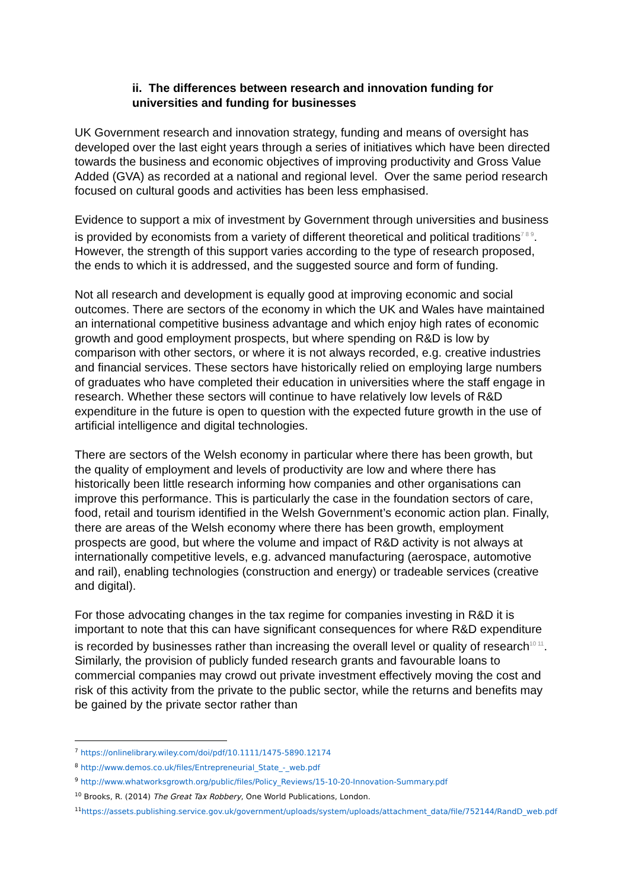ii. The differences between research and innovation funding for universities and funding for businesses
UK Government research and innovation strategy, funding and means of oversight has developed over the last eight years through a series of initiatives which have been directed towards the business and economic objectives of improving productivity and Gross Value Added (GVA) as recorded at a national and regional level. Over the same period research focused on cultural goods and activities has been less emphasised.
Evidence to support a mix of investment by Government through universities and business is provided by economists from a variety of different theoretical and political traditions<sup>7 8 9</sup>. However, the strength of this support varies according to the type of research proposed, the ends to which it is addressed, and the suggested source and form of funding.
Not all research and development is equally good at improving economic and social outcomes. There are sectors of the economy in which the UK and Wales have maintained an international competitive business advantage and which enjoy high rates of economic growth and good employment prospects, but where spending on R&D is low by comparison with other sectors, or where it is not always recorded, e.g. creative industries and financial services. These sectors have historically relied on employing large numbers of graduates who have completed their education in universities where the staff engage in research. Whether these sectors will continue to have relatively low levels of R&D expenditure in the future is open to question with the expected future growth in the use of artificial intelligence and digital technologies.
There are sectors of the Welsh economy in particular where there has been growth, but the quality of employment and levels of productivity are low and where there has historically been little research informing how companies and other organisations can improve this performance. This is particularly the case in the foundation sectors of care, food, retail and tourism identified in the Welsh Government’s economic action plan. Finally, there are areas of the Welsh economy where there has been growth, employment prospects are good, but where the volume and impact of R&D activity is not always at internationally competitive levels, e.g. advanced manufacturing (aerospace, automotive and rail), enabling technologies (construction and energy) or tradeable services (creative and digital).
For those advocating changes in the tax regime for companies investing in R&D it is important to note that this can have significant consequences for where R&D expenditure is recorded by businesses rather than increasing the overall level or quality of research<sup>10 11</sup>. Similarly, the provision of publicly funded research grants and favourable loans to commercial companies may crowd out private investment effectively moving the cost and risk of this activity from the private to the public sector, while the returns and benefits may be gained by the private sector rather than
<sup>7</sup> https://onlinelibrary.wiley.com/doi/pdf/10.1111/1475-5890.12174
<sup>8</sup> http://www.demos.co.uk/files/Entrepreneurial_State_-_web.pdf
<sup>9</sup> http://www.whatworksgrowth.org/public/files/Policy_Reviews/15-10-20-Innovation-Summary.pdf
<sup>10</sup> Brooks, R. (2014) The Great Tax Robbery, One World Publications, London.
<sup>11</sup> https://assets.publishing.service.gov.uk/government/uploads/system/uploads/attachment_data/file/752144/RandD_web.pdf